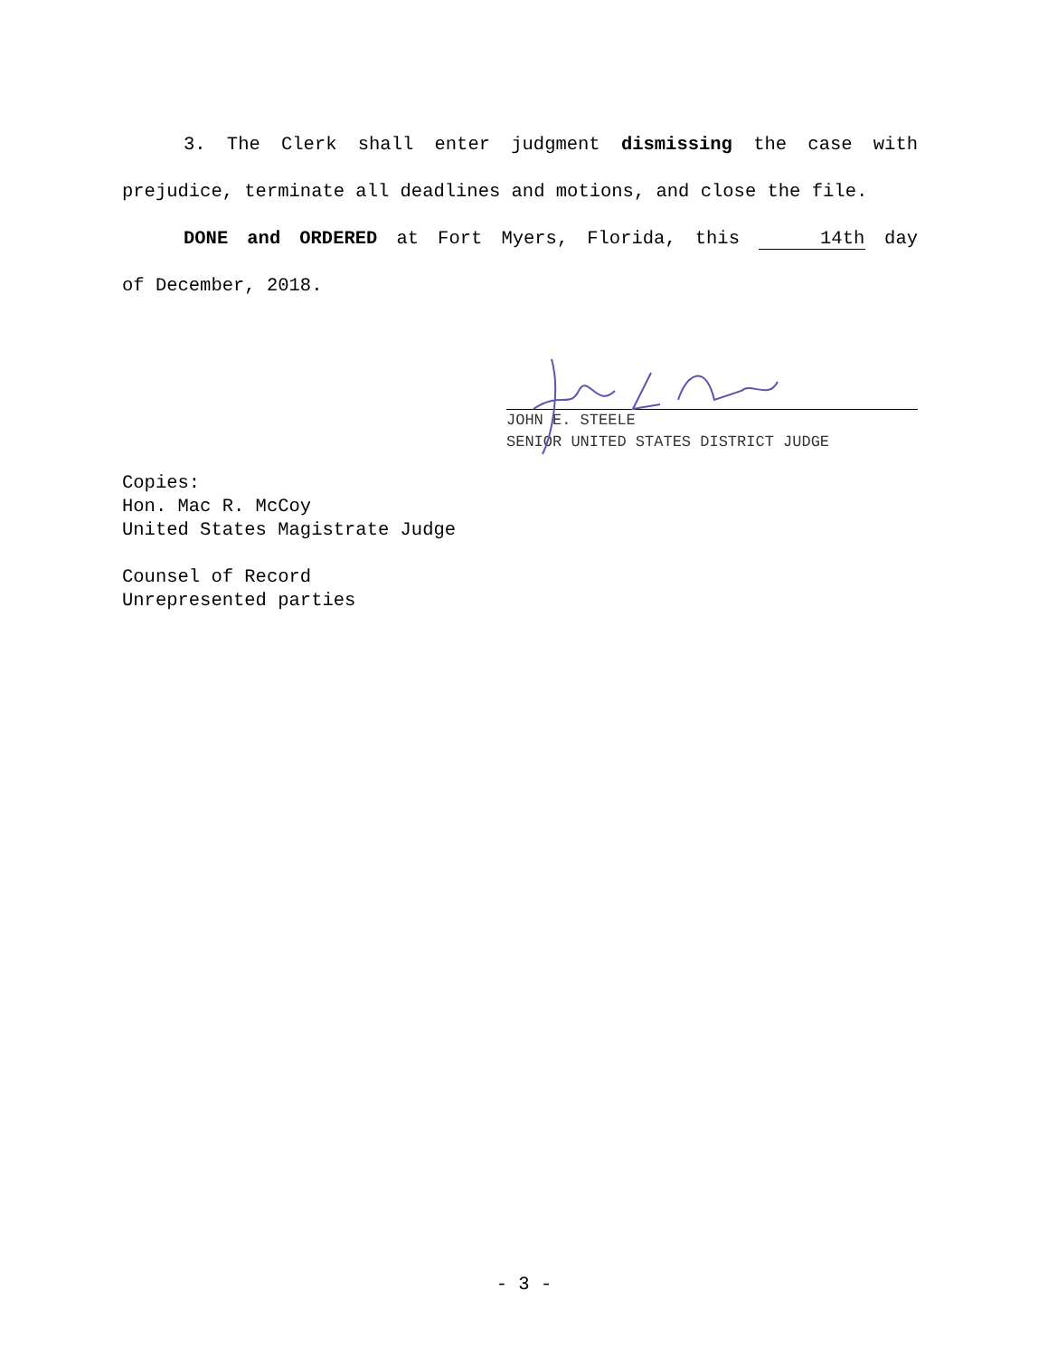3. The Clerk shall enter judgment dismissing the case with
prejudice, terminate all deadlines and motions, and close the file.
DONE and ORDERED at Fort Myers, Florida, this 14th day
of December, 2018.
JOHN E. STEELE
SENIOR UNITED STATES DISTRICT JUDGE
Copies:
Hon. Mac R. McCoy
United States Magistrate Judge
Counsel of Record
Unrepresented parties
- 3 -